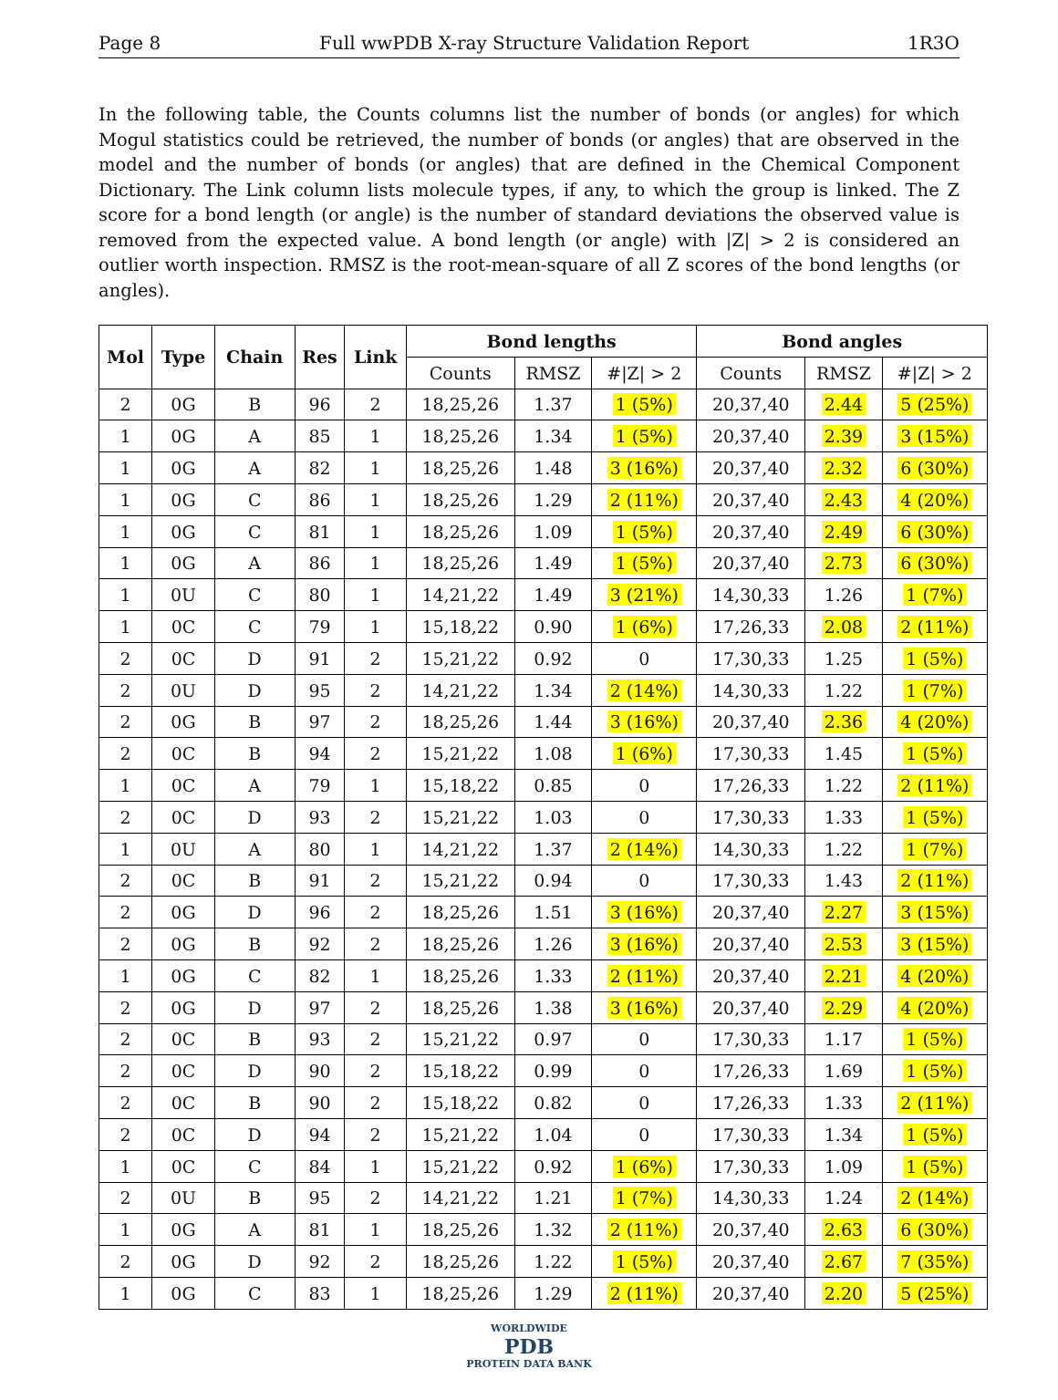Page 8 Full wwPDB X-ray Structure Validation Report 1R3O
In the following table, the Counts columns list the number of bonds (or angles) for which Mogul statistics could be retrieved, the number of bonds (or angles) that are observed in the model and the number of bonds (or angles) that are defined in the Chemical Component Dictionary. The Link column lists molecule types, if any, to which the group is linked. The Z score for a bond length (or angle) is the number of standard deviations the observed value is removed from the expected value. A bond length (or angle) with |Z| > 2 is considered an outlier worth inspection. RMSZ is the root-mean-square of all Z scores of the bond lengths (or angles).
| Mol | Type | Chain | Res | Link | Bond lengths | | | Bond angles | | |
| --- | --- | --- | --- | --- | --- | --- | --- | --- | --- | --- |
| | | | | | Counts | RMSZ | #/Z/ > 2 | Counts | RMSZ | #/Z/ > 2 |
| 2 | 0G | B | 96 | 2 | 18,25,26 | 1.37 | 1 (5%) | 20,37,40 | 2.44 | 5 (25%) |
| 1 | 0G | A | 85 | 1 | 18,25,26 | 1.34 | 1 (5%) | 20,37,40 | 2.39 | 3 (15%) |
| 1 | 0G | A | 82 | 1 | 18,25,26 | 1.48 | 3 (16%) | 20,37,40 | 2.32 | 6 (30%) |
| 1 | 0G | C | 86 | 1 | 18,25,26 | 1.29 | 2 (11%) | 20,37,40 | 2.43 | 4 (20%) |
| 1 | 0G | C | 81 | 1 | 18,25,26 | 1.09 | 1 (5%) | 20,37,40 | 2.49 | 6 (30%) |
| 1 | 0G | A | 86 | 1 | 18,25,26 | 1.49 | 1 (5%) | 20,37,40 | 2.73 | 6 (30%) |
| 1 | 0U | C | 80 | 1 | 14,21,22 | 1.49 | 3 (21%) | 14,30,33 | 1.26 | 1 (7%) |
| 1 | 0C | C | 79 | 1 | 15,18,22 | 0.90 | 1 (6%) | 17,26,33 | 2.08 | 2 (11%) |
| 2 | 0C | D | 91 | 2 | 15,21,22 | 0.92 | 0 | 17,30,33 | 1.25 | 1 (5%) |
| 2 | 0U | D | 95 | 2 | 14,21,22 | 1.34 | 2 (14%) | 14,30,33 | 1.22 | 1 (7%) |
| 2 | 0G | B | 97 | 2 | 18,25,26 | 1.44 | 3 (16%) | 20,37,40 | 2.36 | 4 (20%) |
| 2 | 0C | B | 94 | 2 | 15,21,22 | 1.08 | 1 (6%) | 17,30,33 | 1.45 | 1 (5%) |
| 1 | 0C | A | 79 | 1 | 15,18,22 | 0.85 | 0 | 17,26,33 | 1.22 | 2 (11%) |
| 2 | 0C | D | 93 | 2 | 15,21,22 | 1.03 | 0 | 17,30,33 | 1.33 | 1 (5%) |
| 1 | 0U | A | 80 | 1 | 14,21,22 | 1.37 | 2 (14%) | 14,30,33 | 1.22 | 1 (7%) |
| 2 | 0C | B | 91 | 2 | 15,21,22 | 0.94 | 0 | 17,30,33 | 1.43 | 2 (11%) |
| 2 | 0G | D | 96 | 2 | 18,25,26 | 1.51 | 3 (16%) | 20,37,40 | 2.27 | 3 (15%) |
| 2 | 0G | B | 92 | 2 | 18,25,26 | 1.26 | 3 (16%) | 20,37,40 | 2.53 | 3 (15%) |
| 1 | 0G | C | 82 | 1 | 18,25,26 | 1.33 | 2 (11%) | 20,37,40 | 2.21 | 4 (20%) |
| 2 | 0G | D | 97 | 2 | 18,25,26 | 1.38 | 3 (16%) | 20,37,40 | 2.29 | 4 (20%) |
| 2 | 0C | B | 93 | 2 | 15,21,22 | 0.97 | 0 | 17,30,33 | 1.17 | 1 (5%) |
| 2 | 0C | D | 90 | 2 | 15,18,22 | 0.99 | 0 | 17,26,33 | 1.69 | 1 (5%) |
| 2 | 0C | B | 90 | 2 | 15,18,22 | 0.82 | 0 | 17,26,33 | 1.33 | 2 (11%) |
| 2 | 0C | D | 94 | 2 | 15,21,22 | 1.04 | 0 | 17,30,33 | 1.34 | 1 (5%) |
| 1 | 0C | C | 84 | 1 | 15,21,22 | 0.92 | 1 (6%) | 17,30,33 | 1.09 | 1 (5%) |
| 2 | 0U | B | 95 | 2 | 14,21,22 | 1.21 | 1 (7%) | 14,30,33 | 1.24 | 2 (14%) |
| 1 | 0G | A | 81 | 1 | 18,25,26 | 1.32 | 2 (11%) | 20,37,40 | 2.63 | 6 (30%) |
| 2 | 0G | D | 92 | 2 | 18,25,26 | 1.22 | 1 (5%) | 20,37,40 | 2.67 | 7 (35%) |
| 1 | 0G | C | 83 | 1 | 18,25,26 | 1.29 | 2 (11%) | 20,37,40 | 2.20 | 5 (25%) |
WORLDWIDE
PDB
PROTEIN DATA BANK